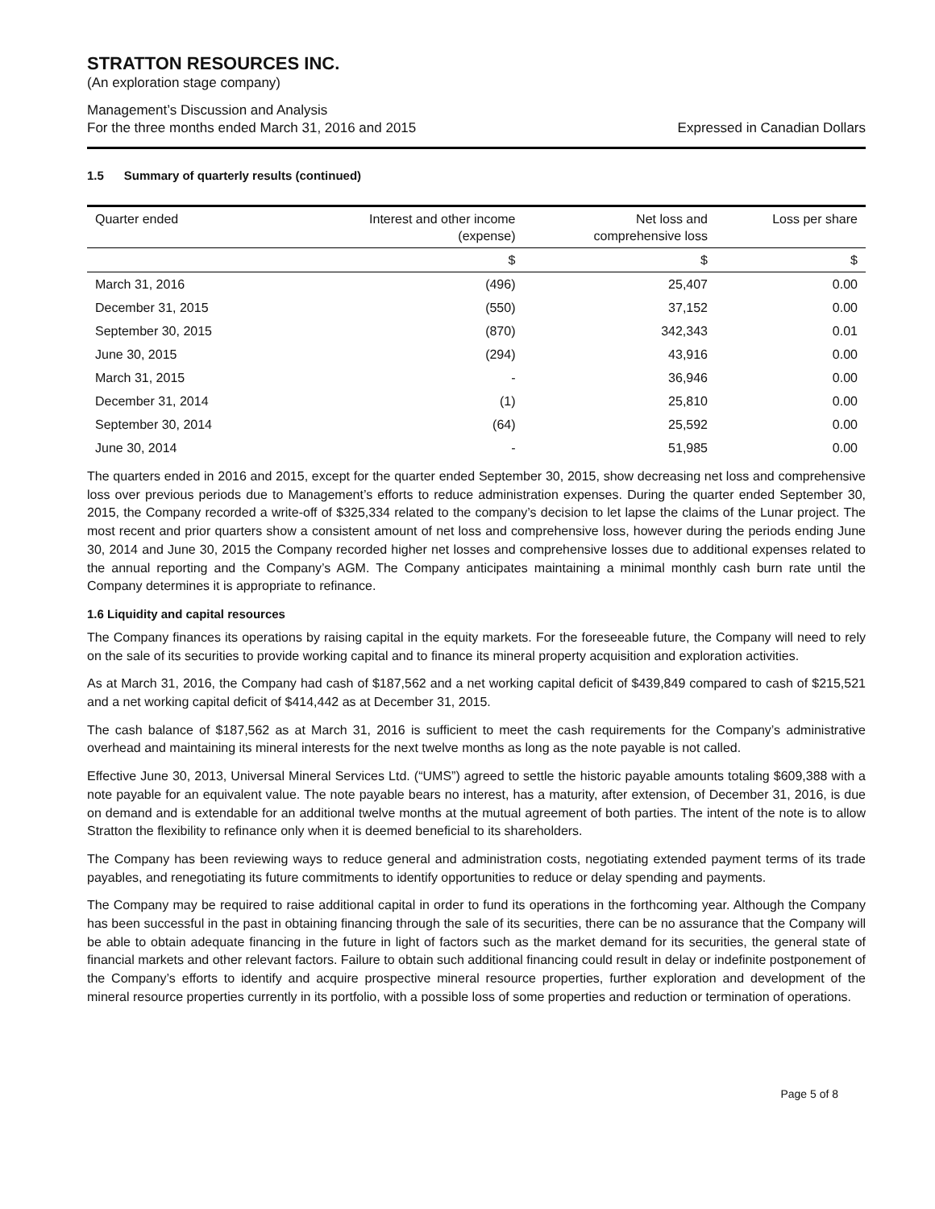STRATTON RESOURCES INC.
(An exploration stage company)
Management’s Discussion and Analysis
For the three months ended March 31, 2016 and 2015
Expressed in Canadian Dollars
1.5 Summary of quarterly results (continued)
| Quarter ended | Interest and other income (expense) | Net loss and comprehensive loss | Loss per share |
| --- | --- | --- | --- |
| | $ | $ | $ |
| March 31, 2016 | (496) | 25,407 | 0.00 |
| December 31, 2015 | (550) | 37,152 | 0.00 |
| September 30, 2015 | (870) | 342,343 | 0.01 |
| June 30, 2015 | (294) | 43,916 | 0.00 |
| March 31, 2015 | - | 36,946 | 0.00 |
| December 31, 2014 | (1) | 25,810 | 0.00 |
| September 30, 2014 | (64) | 25,592 | 0.00 |
| June 30, 2014 | - | 51,985 | 0.00 |
The quarters ended in 2016 and 2015, except for the quarter ended September 30, 2015, show decreasing net loss and comprehensive loss over previous periods due to Management’s efforts to reduce administration expenses. During the quarter ended September 30, 2015, the Company recorded a write-off of $325,334 related to the company’s decision to let lapse the claims of the Lunar project. The most recent and prior quarters show a consistent amount of net loss and comprehensive loss, however during the periods ending June 30, 2014 and June 30, 2015 the Company recorded higher net losses and comprehensive losses due to additional expenses related to the annual reporting and the Company’s AGM. The Company anticipates maintaining a minimal monthly cash burn rate until the Company determines it is appropriate to refinance.
1.6 Liquidity and capital resources
The Company finances its operations by raising capital in the equity markets. For the foreseeable future, the Company will need to rely on the sale of its securities to provide working capital and to finance its mineral property acquisition and exploration activities.
As at March 31, 2016, the Company had cash of $187,562 and a net working capital deficit of $439,849 compared to cash of $215,521 and a net working capital deficit of $414,442 as at December 31, 2015.
The cash balance of $187,562 as at March 31, 2016 is sufficient to meet the cash requirements for the Company’s administrative overhead and maintaining its mineral interests for the next twelve months as long as the note payable is not called.
Effective June 30, 2013, Universal Mineral Services Ltd. (“UMS”) agreed to settle the historic payable amounts totaling $609,388 with a note payable for an equivalent value. The note payable bears no interest, has a maturity, after extension, of December 31, 2016, is due on demand and is extendable for an additional twelve months at the mutual agreement of both parties. The intent of the note is to allow Stratton the flexibility to refinance only when it is deemed beneficial to its shareholders.
The Company has been reviewing ways to reduce general and administration costs, negotiating extended payment terms of its trade payables, and renegotiating its future commitments to identify opportunities to reduce or delay spending and payments.
The Company may be required to raise additional capital in order to fund its operations in the forthcoming year. Although the Company has been successful in the past in obtaining financing through the sale of its securities, there can be no assurance that the Company will be able to obtain adequate financing in the future in light of factors such as the market demand for its securities, the general state of financial markets and other relevant factors. Failure to obtain such additional financing could result in delay or indefinite postponement of the Company’s efforts to identify and acquire prospective mineral resource properties, further exploration and development of the mineral resource properties currently in its portfolio, with a possible loss of some properties and reduction or termination of operations.
Page 5 of 8